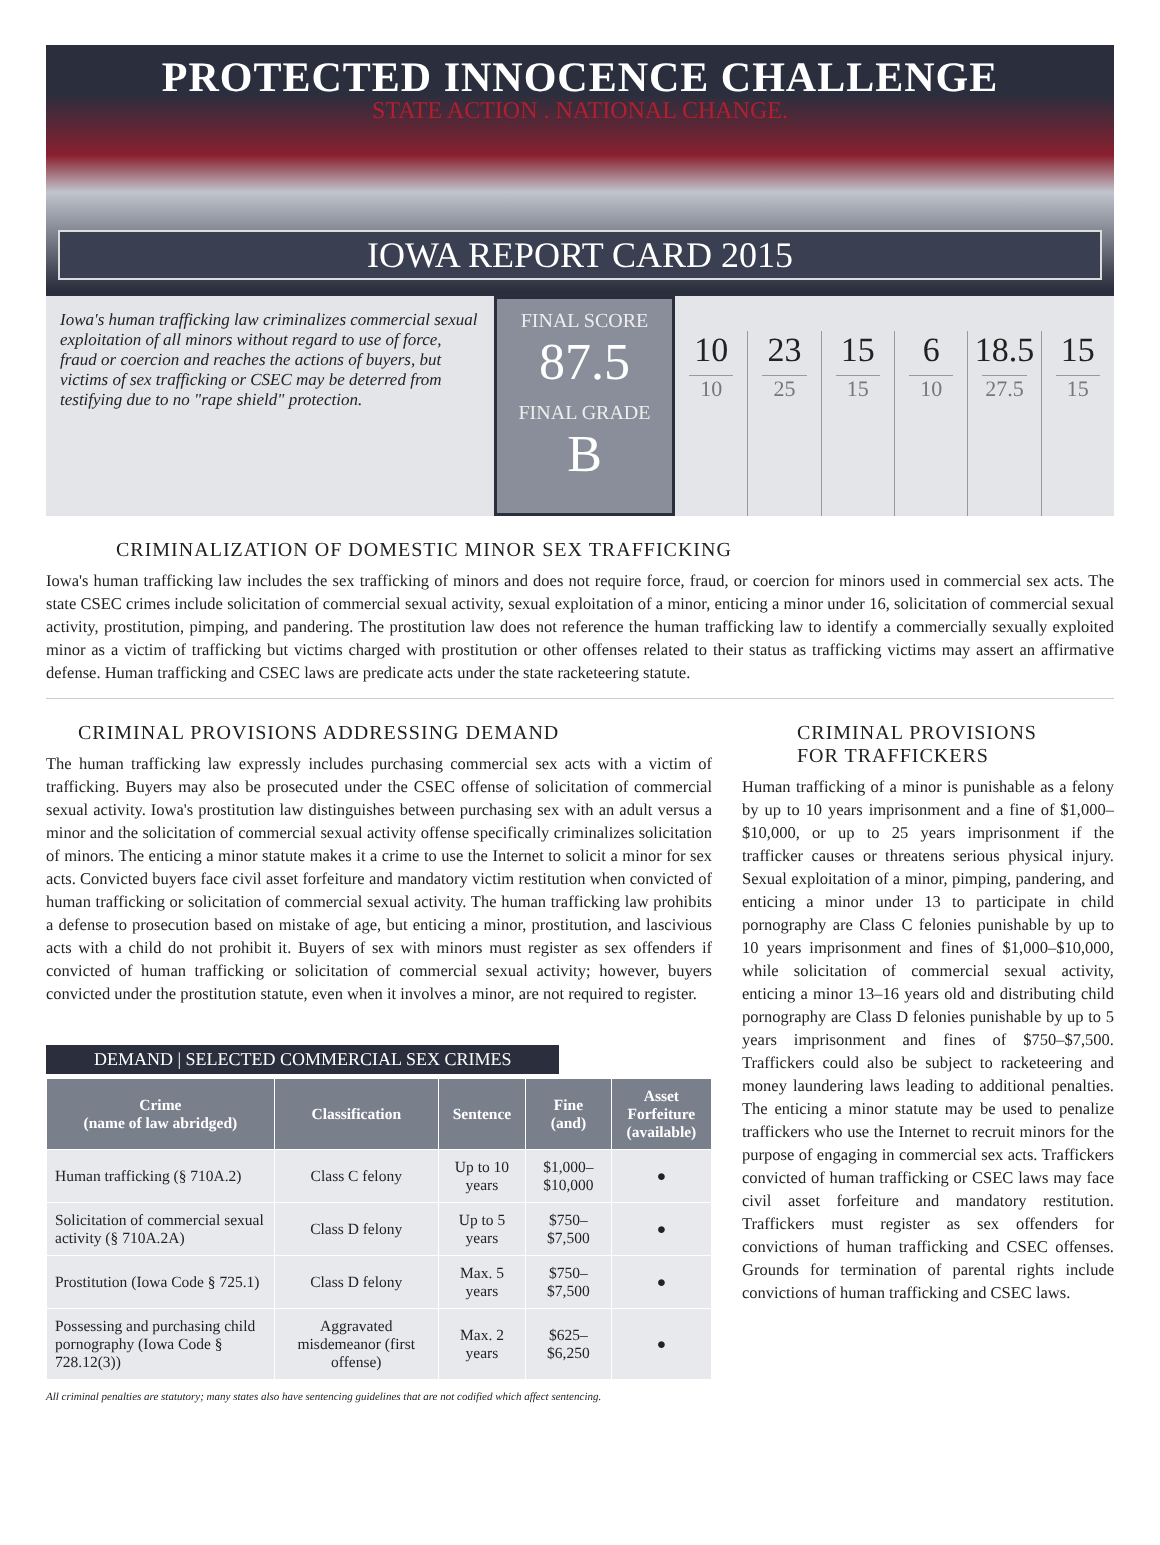PROTECTED INNOCENCE CHALLENGE
STATE ACTION . NATIONAL CHANGE.
IOWA REPORT CARD 2015
Iowa's human trafficking law criminalizes commercial sexual exploitation of all minors without regard to use of force, fraud or coercion and reaches the actions of buyers, but victims of sex trafficking or CSEC may be deterred from testifying due to no "rape shield" protection.
FINAL SCORE
87.5
FINAL GRADE
B
10
10
23
25
15
15
6
10
18.5
27.5
15
15
CRIMINALIZATION OF DOMESTIC MINOR SEX TRAFFICKING
Iowa's human trafficking law includes the sex trafficking of minors and does not require force, fraud, or coercion for minors used in commercial sex acts. The state CSEC crimes include solicitation of commercial sexual activity, sexual exploitation of a minor, enticing a minor under 16, solicitation of commercial sexual activity, prostitution, pimping, and pandering. The prostitution law does not reference the human trafficking law to identify a commercially sexually exploited minor as a victim of trafficking but victims charged with prostitution or other offenses related to their status as trafficking victims may assert an affirmative defense. Human trafficking and CSEC laws are predicate acts under the state racketeering statute.
CRIMINAL PROVISIONS ADDRESSING DEMAND
The human trafficking law expressly includes purchasing commercial sex acts with a victim of trafficking. Buyers may also be prosecuted under the CSEC offense of solicitation of commercial sexual activity. Iowa's prostitution law distinguishes between purchasing sex with an adult versus a minor and the solicitation of commercial sexual activity offense specifically criminalizes solicitation of minors. The enticing a minor statute makes it a crime to use the Internet to solicit a minor for sex acts. Convicted buyers face civil asset forfeiture and mandatory victim restitution when convicted of human trafficking or solicitation of commercial sexual activity. The human trafficking law prohibits a defense to prosecution based on mistake of age, but enticing a minor, prostitution, and lascivious acts with a child do not prohibit it. Buyers of sex with minors must register as sex offenders if convicted of human trafficking or solicitation of commercial sexual activity; however, buyers convicted under the prostitution statute, even when it involves a minor, are not required to register.
DEMAND | SELECTED COMMERCIAL SEX CRIMES
| Crime (name of law abridged) | Classification | Sentence | Fine (and) | Asset Forfeiture (available) |
| --- | --- | --- | --- | --- |
| Human trafficking (§ 710A.2) | Class C felony | Up to 10 years | $1,000–$10,000 | ● |
| Solicitation of commercial sexual activity (§ 710A.2A) | Class D felony | Up to 5 years | $750–$7,500 | ● |
| Prostitution (Iowa Code § 725.1) | Class D felony | Max. 5 years | $750–$7,500 | ● |
| Possessing and purchasing child pornography (Iowa Code § 728.12(3)) | Aggravated misdemeanor (first offense) | Max. 2 years | $625–$6,250 | ● |
All criminal penalties are statutory; many states also have sentencing guidelines that are not codified which affect sentencing.
CRIMINAL PROVISIONS
FOR TRAFFICKERS
Human trafficking of a minor is punishable as a felony by up to 10 years imprisonment and a fine of $1,000– $10,000, or up to 25 years imprisonment if the trafficker causes or threatens serious physical injury. Sexual exploitation of a minor, pimping, pandering, and enticing a minor under 13 to participate in child pornography are Class C felonies punishable by up to 10 years imprisonment and fines of $1,000–$10,000, while solicitation of commercial sexual activity, enticing a minor 13–16 years old and distributing child pornography are Class D felonies punishable by up to 5 years imprisonment and fines of $750–$7,500. Traffickers could also be subject to racketeering and money laundering laws leading to additional penalties. The enticing a minor statute may be used to penalize traffickers who use the Internet to recruit minors for the purpose of engaging in commercial sex acts. Traffickers convicted of human trafficking or CSEC laws may face civil asset forfeiture and mandatory restitution. Traffickers must register as sex offenders for convictions of human trafficking and CSEC offenses. Grounds for termination of parental rights include convictions of human trafficking and CSEC laws.